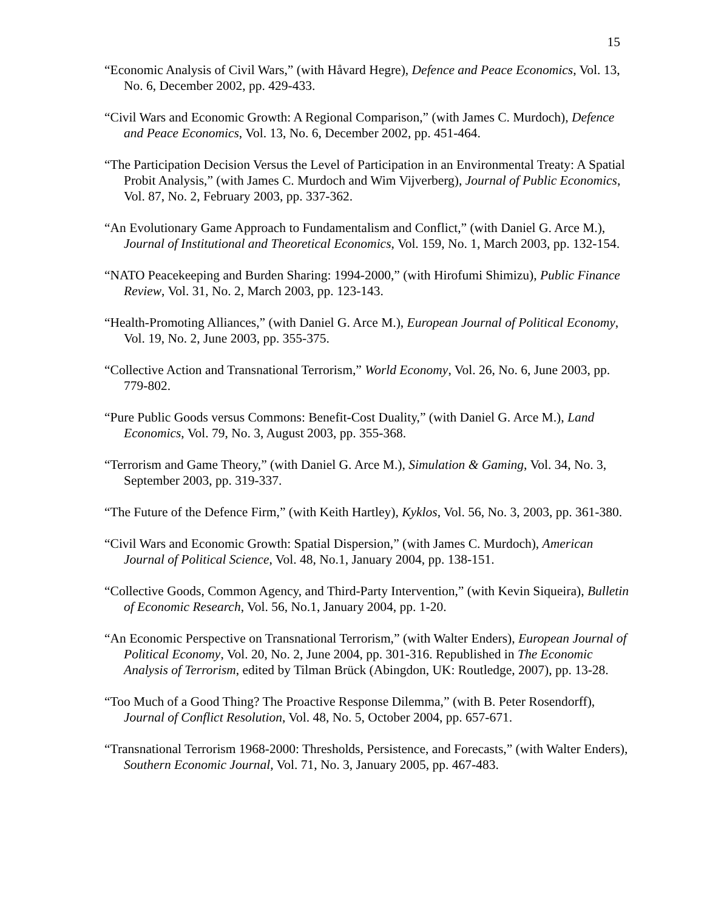15
“Economic Analysis of Civil Wars,” (with Håvard Hegre), Defence and Peace Economics, Vol. 13, No. 6, December 2002, pp. 429-433.
“Civil Wars and Economic Growth: A Regional Comparison,” (with James C. Murdoch), Defence and Peace Economics, Vol. 13, No. 6, December 2002, pp. 451-464.
“The Participation Decision Versus the Level of Participation in an Environmental Treaty: A Spatial Probit Analysis,” (with James C. Murdoch and Wim Vijverberg), Journal of Public Economics, Vol. 87, No. 2, February 2003, pp. 337-362.
“An Evolutionary Game Approach to Fundamentalism and Conflict,” (with Daniel G. Arce M.), Journal of Institutional and Theoretical Economics, Vol. 159, No. 1, March 2003, pp. 132-154.
“NATO Peacekeeping and Burden Sharing: 1994-2000,” (with Hirofumi Shimizu), Public Finance Review, Vol. 31, No. 2, March 2003, pp. 123-143.
“Health-Promoting Alliances,” (with Daniel G. Arce M.), European Journal of Political Economy, Vol. 19, No. 2, June 2003, pp. 355-375.
“Collective Action and Transnational Terrorism,” World Economy, Vol. 26, No. 6, June 2003, pp. 779-802.
“Pure Public Goods versus Commons: Benefit-Cost Duality,” (with Daniel G. Arce M.), Land Economics, Vol. 79, No. 3, August 2003, pp. 355-368.
“Terrorism and Game Theory,” (with Daniel G. Arce M.), Simulation & Gaming, Vol. 34, No. 3, September 2003, pp. 319-337.
“The Future of the Defence Firm,” (with Keith Hartley), Kyklos, Vol. 56, No. 3, 2003, pp. 361-380.
“Civil Wars and Economic Growth: Spatial Dispersion,” (with James C. Murdoch), American Journal of Political Science, Vol. 48, No.1, January 2004, pp. 138-151.
“Collective Goods, Common Agency, and Third-Party Intervention,” (with Kevin Siqueira), Bulletin of Economic Research, Vol. 56, No.1, January 2004, pp. 1-20.
“An Economic Perspective on Transnational Terrorism,” (with Walter Enders), European Journal of Political Economy, Vol. 20, No. 2, June 2004, pp. 301-316. Republished in The Economic Analysis of Terrorism, edited by Tilman Brück (Abingdon, UK: Routledge, 2007), pp. 13-28.
“Too Much of a Good Thing? The Proactive Response Dilemma,” (with B. Peter Rosendorff), Journal of Conflict Resolution, Vol. 48, No. 5, October 2004, pp. 657-671.
“Transnational Terrorism 1968-2000: Thresholds, Persistence, and Forecasts,” (with Walter Enders), Southern Economic Journal, Vol. 71, No. 3, January 2005, pp. 467-483.